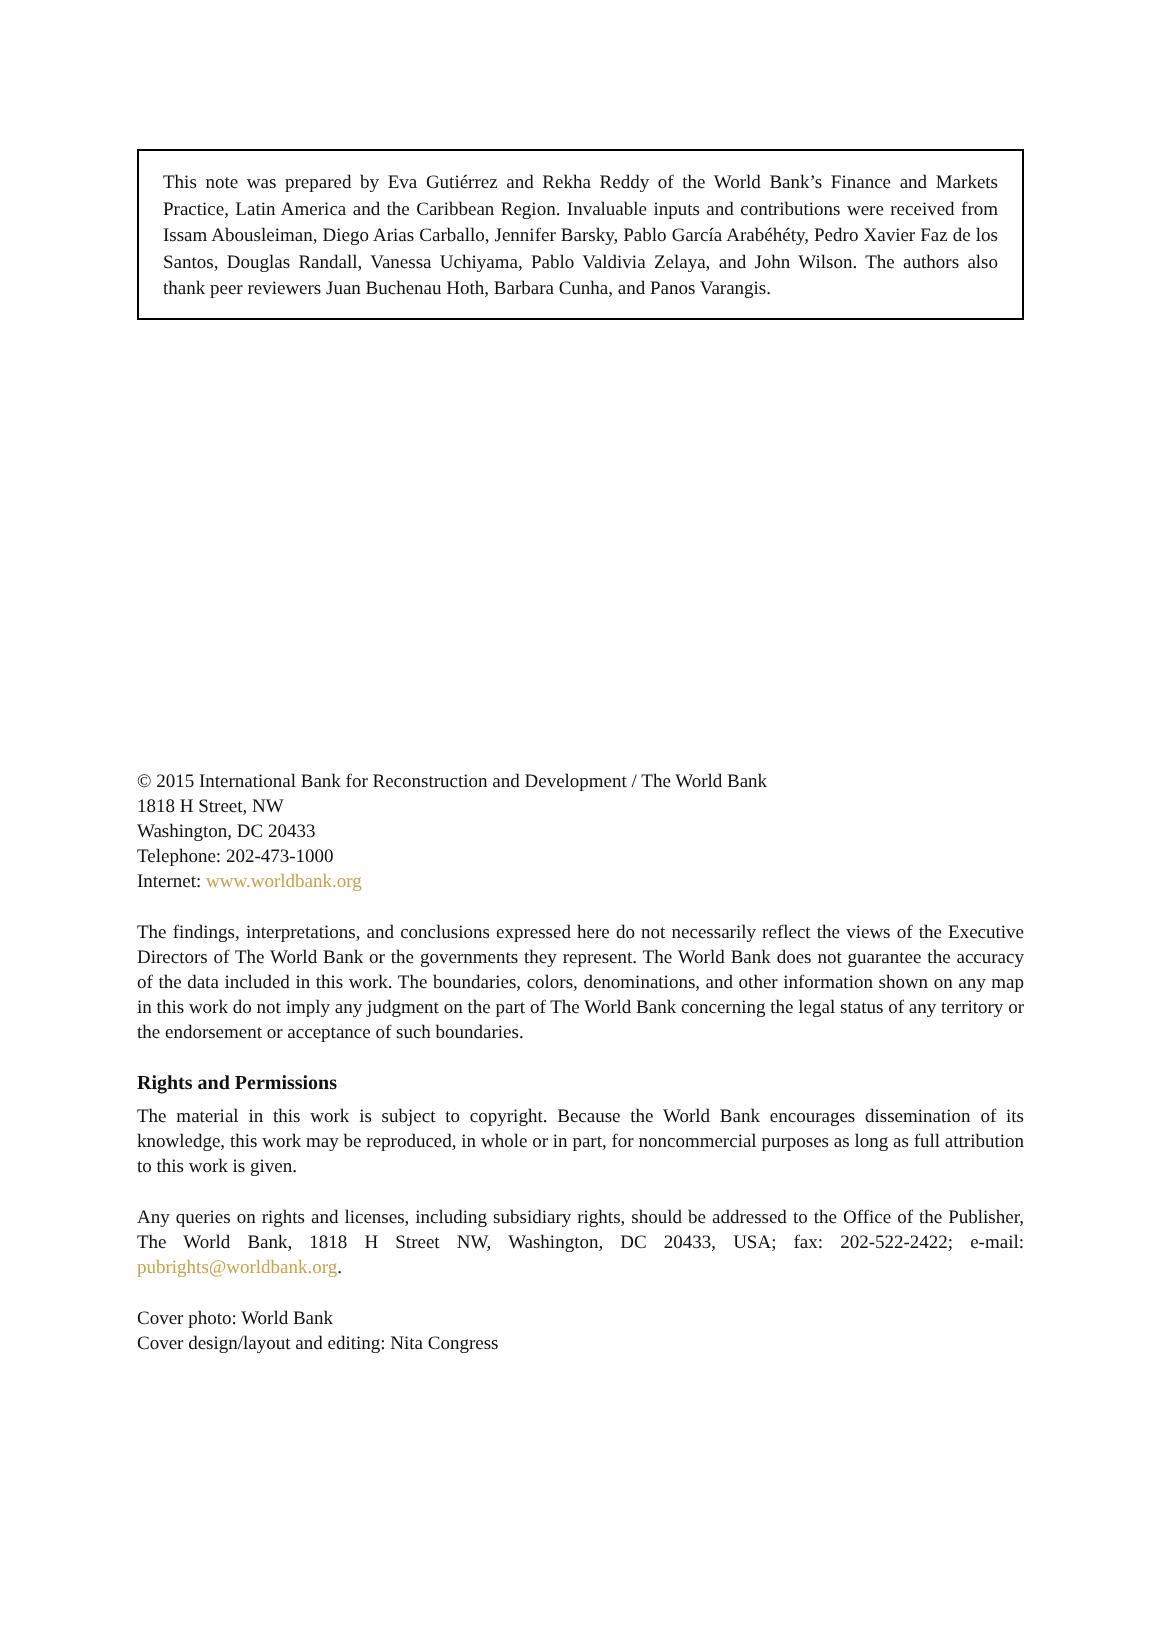This note was prepared by Eva Gutiérrez and Rekha Reddy of the World Bank’s Finance and Markets Practice, Latin America and the Caribbean Region. Invaluable inputs and contributions were received from Issam Abousleiman, Diego Arias Carballo, Jennifer Barsky, Pablo García Arabéhéty, Pedro Xavier Faz de los Santos, Douglas Randall, Vanessa Uchiyama, Pablo Valdivia Zelaya, and John Wilson. The authors also thank peer reviewers Juan Buchenau Hoth, Barbara Cunha, and Panos Varangis.
© 2015 International Bank for Reconstruction and Development / The World Bank
1818 H Street, NW
Washington, DC 20433
Telephone: 202-473-1000
Internet: www.worldbank.org
The findings, interpretations, and conclusions expressed here do not necessarily reflect the views of the Executive Directors of The World Bank or the governments they represent. The World Bank does not guarantee the accuracy of the data included in this work. The boundaries, colors, denominations, and other information shown on any map in this work do not imply any judgment on the part of The World Bank concerning the legal status of any territory or the endorsement or acceptance of such boundaries.
Rights and Permissions
The material in this work is subject to copyright. Because the World Bank encourages dissemination of its knowledge, this work may be reproduced, in whole or in part, for noncommercial purposes as long as full attribution to this work is given.
Any queries on rights and licenses, including subsidiary rights, should be addressed to the Office of the Publisher, The World Bank, 1818 H Street NW, Washington, DC 20433, USA; fax: 202-522-2422; e-mail: pubrights@worldbank.org.
Cover photo: World Bank
Cover design/layout and editing: Nita Congress